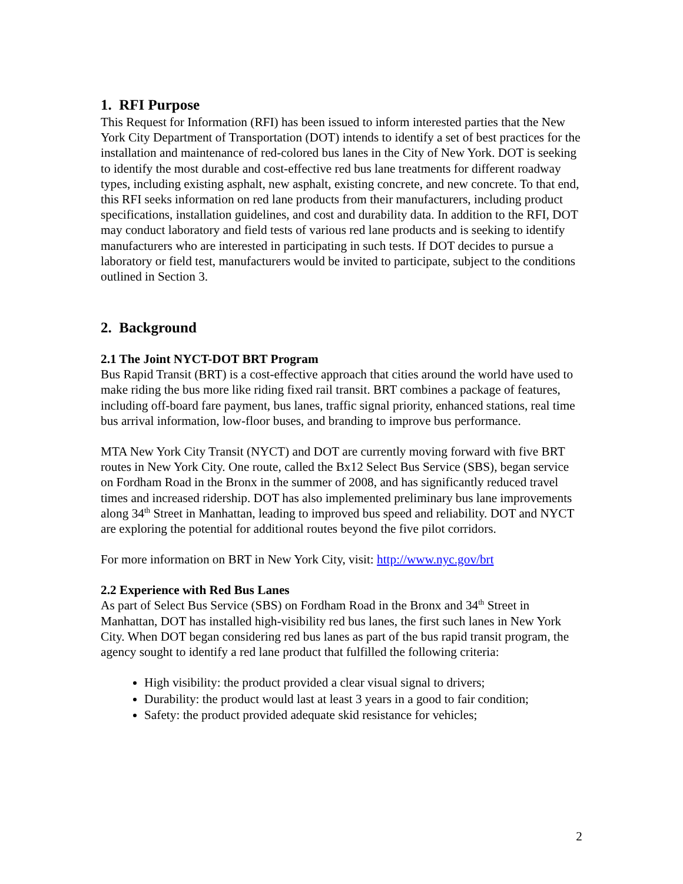1. RFI Purpose
This Request for Information (RFI) has been issued to inform interested parties that the New York City Department of Transportation (DOT) intends to identify a set of best practices for the installation and maintenance of red-colored bus lanes in the City of New York. DOT is seeking to identify the most durable and cost-effective red bus lane treatments for different roadway types, including existing asphalt, new asphalt, existing concrete, and new concrete. To that end, this RFI seeks information on red lane products from their manufacturers, including product specifications, installation guidelines, and cost and durability data. In addition to the RFI, DOT may conduct laboratory and field tests of various red lane products and is seeking to identify manufacturers who are interested in participating in such tests. If DOT decides to pursue a laboratory or field test, manufacturers would be invited to participate, subject to the conditions outlined in Section 3.
2. Background
2.1 The Joint NYCT-DOT BRT Program
Bus Rapid Transit (BRT) is a cost-effective approach that cities around the world have used to make riding the bus more like riding fixed rail transit. BRT combines a package of features, including off-board fare payment, bus lanes, traffic signal priority, enhanced stations, real time bus arrival information, low-floor buses, and branding to improve bus performance.
MTA New York City Transit (NYCT) and DOT are currently moving forward with five BRT routes in New York City. One route, called the Bx12 Select Bus Service (SBS), began service on Fordham Road in the Bronx in the summer of 2008, and has significantly reduced travel times and increased ridership. DOT has also implemented preliminary bus lane improvements along 34<sup>th</sup> Street in Manhattan, leading to improved bus speed and reliability. DOT and NYCT are exploring the potential for additional routes beyond the five pilot corridors.
For more information on BRT in New York City, visit: http://www.nyc.gov/brt
2.2 Experience with Red Bus Lanes
As part of Select Bus Service (SBS) on Fordham Road in the Bronx and 34<sup>th</sup> Street in Manhattan, DOT has installed high-visibility red bus lanes, the first such lanes in New York City. When DOT began considering red bus lanes as part of the bus rapid transit program, the agency sought to identify a red lane product that fulfilled the following criteria:
High visibility: the product provided a clear visual signal to drivers;
Durability: the product would last at least 3 years in a good to fair condition;
Safety: the product provided adequate skid resistance for vehicles;
2